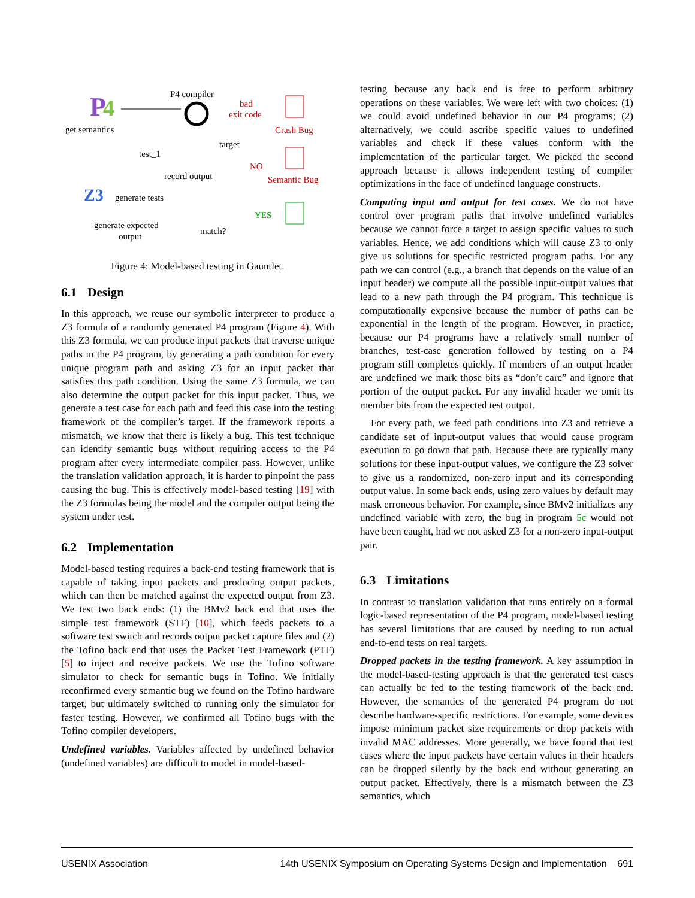P
4
P4 compiler
bad
exit code
Crash Bug
get semantics
target
test_1
NO
Semantic Bug
record output
Z3
generate tests
YES
generate expected
output
match?
Figure 4: Model-based testing in Gauntlet.
6.1 Design
In this approach, we reuse our symbolic interpreter to produce a Z3 formula of a randomly generated P4 program (Figure 4). With this Z3 formula, we can produce input packets that traverse unique paths in the P4 program, by generating a path condition for every unique program path and asking Z3 for an input packet that satisfies this path condition. Using the same Z3 formula, we can also determine the output packet for this input packet. Thus, we generate a test case for each path and feed this case into the testing framework of the compiler’s target. If the framework reports a mismatch, we know that there is likely a bug. This test technique can identify semantic bugs without requiring access to the P4 program after every intermediate compiler pass. However, unlike the translation validation approach, it is harder to pinpoint the pass causing the bug. This is effectively model-based testing [19] with the Z3 formulas being the model and the compiler output being the system under test.
6.2 Implementation
Model-based testing requires a back-end testing framework that is capable of taking input packets and producing output packets, which can then be matched against the expected output from Z3. We test two back ends: (1) the BMv2 back end that uses the simple test framework (STF) [10], which feeds packets to a software test switch and records output packet capture files and (2) the Tofino back end that uses the Packet Test Framework (PTF) [5] to inject and receive packets. We use the Tofino software simulator to check for semantic bugs in Tofino. We initially reconfirmed every semantic bug we found on the Tofino hardware target, but ultimately switched to running only the simulator for faster testing. However, we confirmed all Tofino bugs with the Tofino compiler developers.
Undefined variables. Variables affected by undefined behavior (undefined variables) are difficult to model in model-based-
testing because any back end is free to perform arbitrary operations on these variables. We were left with two choices: (1) we could avoid undefined behavior in our P4 programs; (2) alternatively, we could ascribe specific values to undefined variables and check if these values conform with the implementation of the particular target. We picked the second approach because it allows independent testing of compiler optimizations in the face of undefined language constructs.
Computing input and output for test cases. We do not have control over program paths that involve undefined variables because we cannot force a target to assign specific values to such variables. Hence, we add conditions which will cause Z3 to only give us solutions for specific restricted program paths. For any path we can control (e.g., a branch that depends on the value of an input header) we compute all the possible input-output values that lead to a new path through the P4 program. This technique is computationally expensive because the number of paths can be exponential in the length of the program. However, in practice, because our P4 programs have a relatively small number of branches, test-case generation followed by testing on a P4 program still completes quickly. If members of an output header are undefined we mark those bits as “don’t care” and ignore that portion of the output packet. For any invalid header we omit its member bits from the expected test output.
For every path, we feed path conditions into Z3 and retrieve a candidate set of input-output values that would cause program execution to go down that path. Because there are typically many solutions for these input-output values, we configure the Z3 solver to give us a randomized, non-zero input and its corresponding output value. In some back ends, using zero values by default may mask erroneous behavior. For example, since BMv2 initializes any undefined variable with zero, the bug in program 5c would not have been caught, had we not asked Z3 for a non-zero input-output pair.
6.3 Limitations
In contrast to translation validation that runs entirely on a formal logic-based representation of the P4 program, model-based testing has several limitations that are caused by needing to run actual end-to-end tests on real targets.
Dropped packets in the testing framework. A key assumption in the model-based-testing approach is that the generated test cases can actually be fed to the testing framework of the back end. However, the semantics of the generated P4 program do not describe hardware-specific restrictions. For example, some devices impose minimum packet size requirements or drop packets with invalid MAC addresses. More generally, we have found that test cases where the input packets have certain values in their headers can be dropped silently by the back end without generating an output packet. Effectively, there is a mismatch between the Z3 semantics, which
USENIX Association 14th USENIX Symposium on Operating Systems Design and Implementation 691